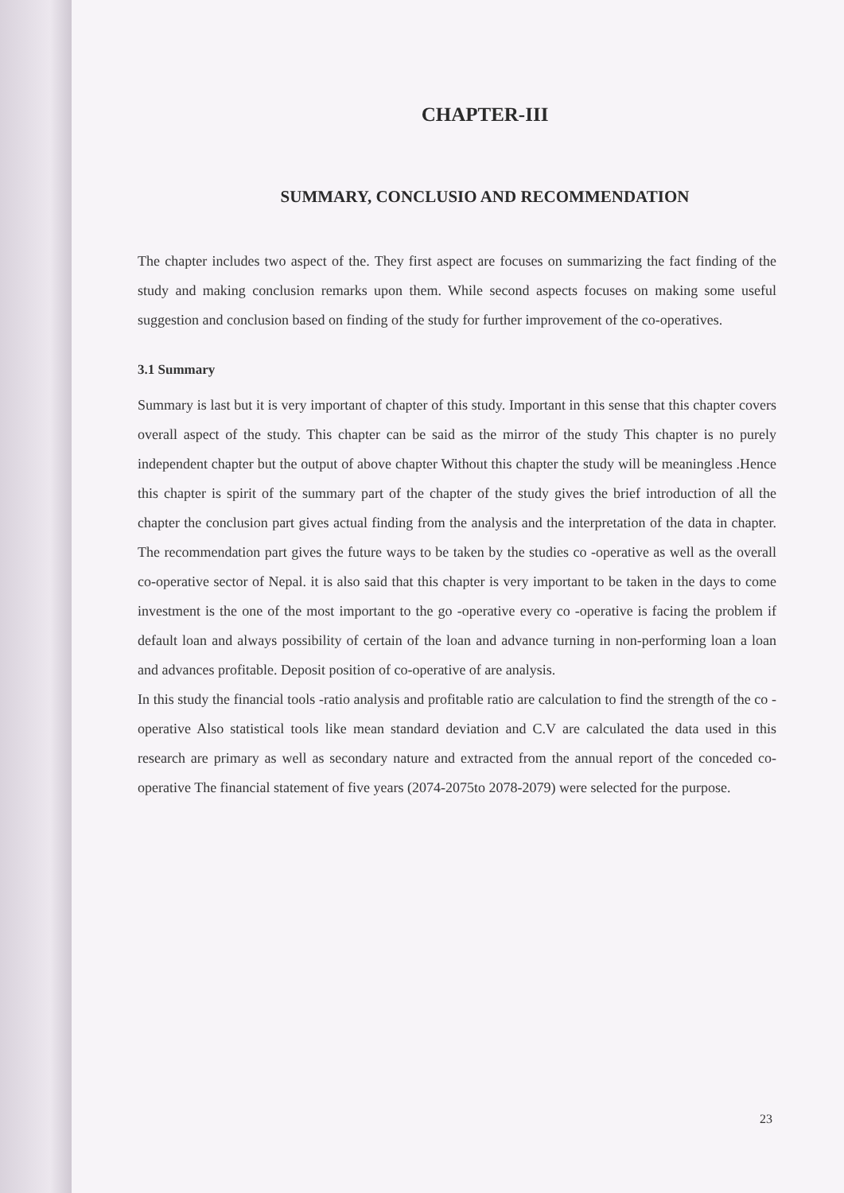CHAPTER-III
SUMMARY, CONCLUSIO AND RECOMMENDATION
The chapter includes two aspect of the. They first aspect are focuses on summarizing the fact finding of the study and making conclusion remarks upon them. While second aspects focuses on making some useful suggestion and conclusion based on finding of the study for further improvement of the co-operatives.
3.1 Summary
Summary is last but it is very important of chapter of this study. Important in this sense that this chapter covers overall aspect of the study. This chapter can be said as the mirror of the study This chapter is no purely independent chapter but the output of above chapter Without this chapter the study will be meaningless .Hence this chapter is spirit of the summary part of the chapter of the study gives the brief introduction of all the chapter the conclusion part gives actual finding from the analysis and the interpretation of the data in chapter. The recommendation part gives the future ways to be taken by the studies co -operative as well as the overall co-operative sector of Nepal. it is also said that this chapter is very important to be taken in the days to come investment is the one of the most important to the go -operative every co -operative is facing the problem if default loan and always possibility of certain of the loan and advance turning in non-performing loan a loan and advances profitable. Deposit position of co-operative of are analysis.
In this study the financial tools -ratio analysis and profitable ratio are calculation to find the strength of the co -operative Also statistical tools like mean standard deviation and C.V are calculated the data used in this research are primary as well as secondary nature and extracted from the annual report of the conceded co-operative The financial statement of five years (2074-2075to 2078-2079) were selected for the purpose.
23